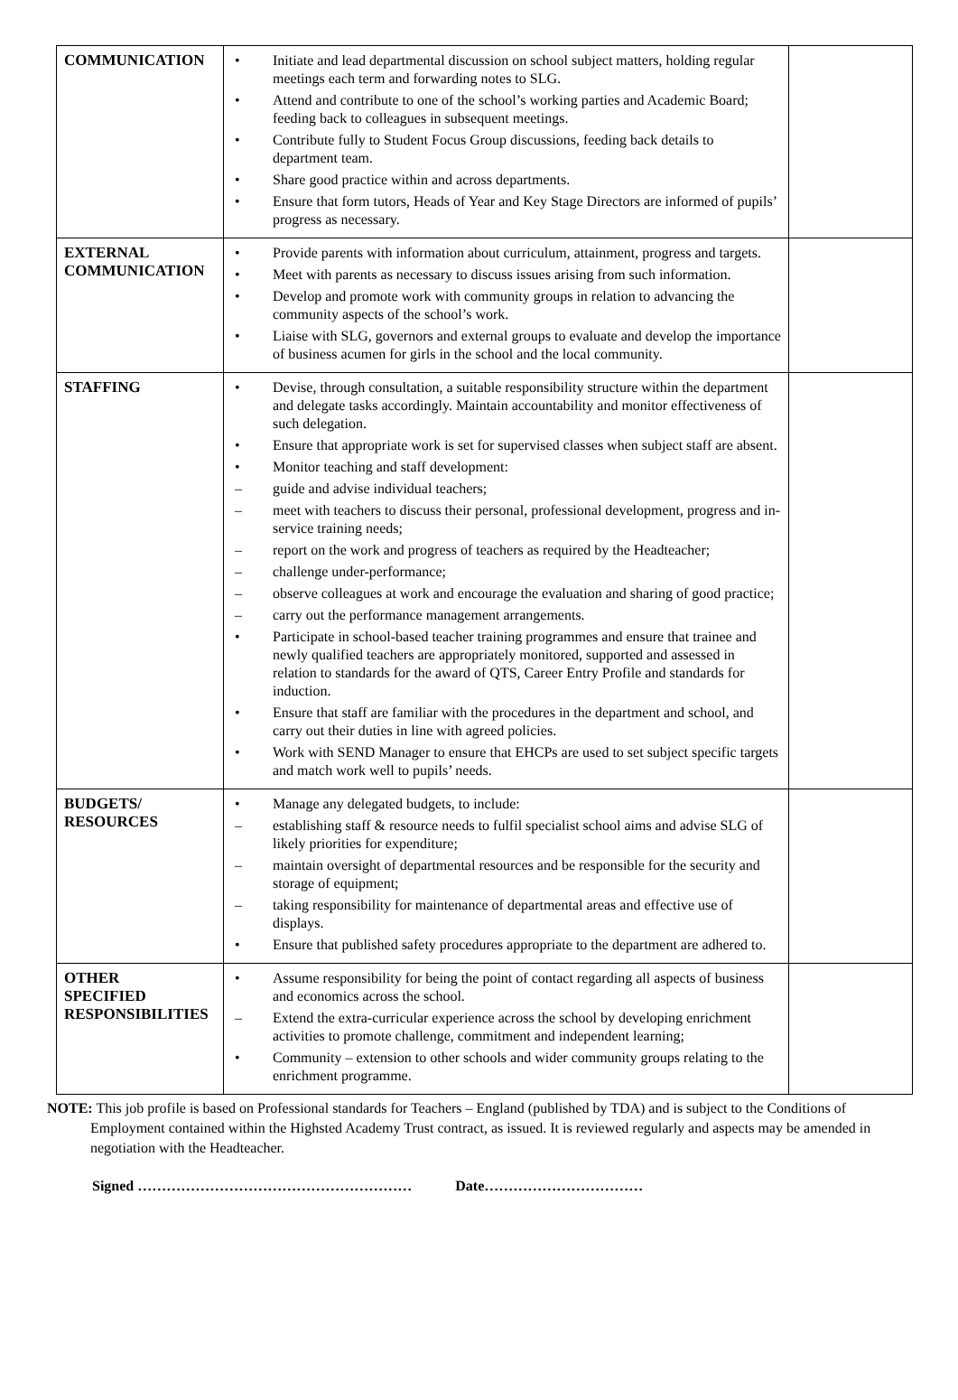| COMMUNICATION | • Initiate and lead departmental discussion on school subject matters, holding regular meetings each term and forwarding notes to SLG. • Attend and contribute to one of the school’s working parties and Academic Board; feeding back to colleagues in subsequent meetings. • Contribute fully to Student Focus Group discussions, feeding back details to department team. • Share good practice within and across departments. • Ensure that form tutors, Heads of Year and Key Stage Directors are informed of pupils’ progress as necessary. | |
| EXTERNAL COMMUNICATION | • Provide parents with information about curriculum, attainment, progress and targets. • Meet with parents as necessary to discuss issues arising from such information. • Develop and promote work with community groups in relation to advancing the community aspects of the school’s work. • Liaise with SLG, governors and external groups to evaluate and develop the importance of business acumen for girls in the school and the local community. | |
| STAFFING | • Devise, through consultation, a suitable responsibility structure within the department and delegate tasks accordingly. Maintain accountability and monitor effectiveness of such delegation. • Ensure that appropriate work is set for supervised classes when subject staff are absent. • Monitor teaching and staff development: – guide and advise individual teachers; – meet with teachers to discuss their personal, professional development, progress and in-service training needs; – report on the work and progress of teachers as required by the Headteacher; – challenge under-performance; – observe colleagues at work and encourage the evaluation and sharing of good practice; – carry out the performance management arrangements. • Participate in school-based teacher training programmes and ensure that trainee and newly qualified teachers are appropriately monitored, supported and assessed in relation to standards for the award of QTS, Career Entry Profile and standards for induction. • Ensure that staff are familiar with the procedures in the department and school, and carry out their duties in line with agreed policies. • Work with SEND Manager to ensure that EHCPs are used to set subject specific targets and match work well to pupils’ needs. | |
| BUDGETS/ RESOURCES | • Manage any delegated budgets, to include: – establishing staff & resource needs to fulfil specialist school aims and advise SLG of likely priorities for expenditure; – maintain oversight of departmental resources and be responsible for the security and storage of equipment; – taking responsibility for maintenance of departmental areas and effective use of displays. • Ensure that published safety procedures appropriate to the department are adhered to. | |
| OTHER SPECIFIED RESPONSIBILITIES | • Assume responsibility for being the point of contact regarding all aspects of business and economics across the school. – Extend the extra-curricular experience across the school by developing enrichment activities to promote challenge, commitment and independent learning; • Community – extension to other schools and wider community groups relating to the enrichment programme. | |
NOTE: This job profile is based on Professional standards for Teachers – England (published by TDA) and is subject to the Conditions of Employment contained within the Highsted Academy Trust contract, as issued. It is reviewed regularly and aspects may be amended in negotiation with the Headteacher.
Signed ………………………………………………… Date……………………………